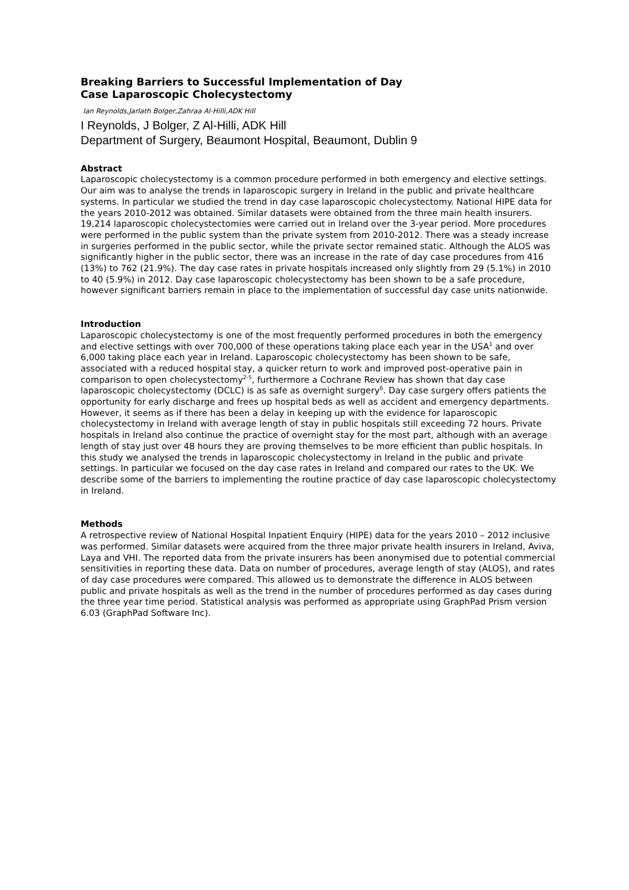Breaking Barriers to Successful Implementation of Day
Case Laparoscopic Cholecystectomy
Ian Reynolds,Jarlath Bolger,Zahraa Al-Hilli,ADK Hill
I Reynolds, J Bolger, Z Al-Hilli, ADK Hill
Department of Surgery, Beaumont Hospital, Beaumont, Dublin 9
Abstract
Laparoscopic cholecystectomy is a common procedure performed in both emergency and elective settings. Our aim was to analyse the trends in laparoscopic surgery in Ireland in the public and private healthcare systems. In particular we studied the trend in day case laparoscopic cholecystectomy. National HIPE data for the years 2010-2012 was obtained. Similar datasets were obtained from the three main health insurers. 19,214 laparoscopic cholecystectomies were carried out in Ireland over the 3-year period. More procedures were performed in the public system than the private system from 2010-2012. There was a steady increase in surgeries performed in the public sector, while the private sector remained static. Although the ALOS was significantly higher in the public sector, there was an increase in the rate of day case procedures from 416 (13%) to 762 (21.9%). The day case rates in private hospitals increased only slightly from 29 (5.1%) in 2010 to 40 (5.9%) in 2012. Day case laparoscopic cholecystectomy has been shown to be a safe procedure, however significant barriers remain in place to the implementation of successful day case units nationwide.
Introduction
Laparoscopic cholecystectomy is one of the most frequently performed procedures in both the emergency and elective settings with over 700,000 of these operations taking place each year in the USA<sup>1</sup> and over 6,000 taking place each year in Ireland. Laparoscopic cholecystectomy has been shown to be safe, associated with a reduced hospital stay, a quicker return to work and improved post-operative pain in comparison to open cholecystectomy<sup>2-5</sup>, furthermore a Cochrane Review has shown that day case laparoscopic cholecystectomy (DCLC) is as safe as overnight surgery<sup>6</sup>. Day case surgery offers patients the opportunity for early discharge and frees up hospital beds as well as accident and emergency departments. However, it seems as if there has been a delay in keeping up with the evidence for laparoscopic cholecystectomy in Ireland with average length of stay in public hospitals still exceeding 72 hours. Private hospitals in Ireland also continue the practice of overnight stay for the most part, although with an average length of stay just over 48 hours they are proving themselves to be more efficient than public hospitals. In this study we analysed the trends in laparoscopic cholecystectomy in Ireland in the public and private settings. In particular we focused on the day case rates in Ireland and compared our rates to the UK. We describe some of the barriers to implementing the routine practice of day case laparoscopic cholecystectomy in Ireland.
Methods
A retrospective review of National Hospital Inpatient Enquiry (HIPE) data for the years 2010 – 2012 inclusive was performed. Similar datasets were acquired from the three major private health insurers in Ireland, Aviva, Laya and VHI. The reported data from the private insurers has been anonymised due to potential commercial sensitivities in reporting these data. Data on number of procedures, average length of stay (ALOS), and rates of day case procedures were compared. This allowed us to demonstrate the difference in ALOS between public and private hospitals as well as the trend in the number of procedures performed as day cases during the three year time period. Statistical analysis was performed as appropriate using GraphPad Prism version 6.03 (GraphPad Software Inc).